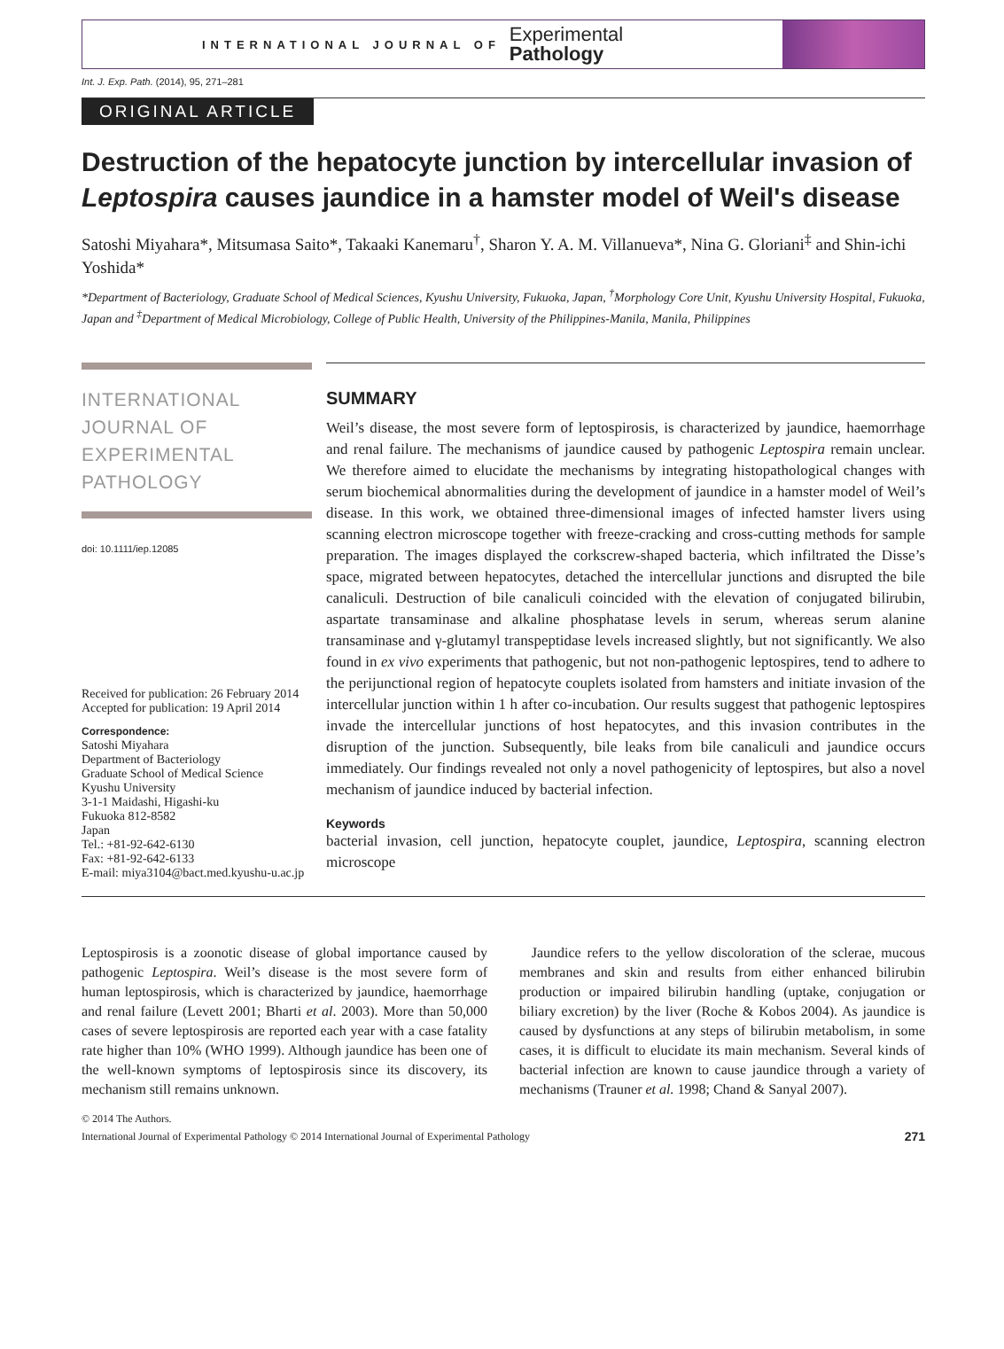INTERNATIONAL JOURNAL OF Experimental
Pathology
Int. J. Exp. Path. (2014), 95, 271–281
ORIGINAL ARTICLE
Destruction of the hepatocyte junction by intercellular invasion of Leptospira causes jaundice in a hamster model of Weil's disease
Satoshi Miyahara*, Mitsumasa Saito*, Takaaki Kanemaru<sup>†</sup>, Sharon Y. A. M. Villanueva*, Nina G. Gloriani<sup>‡</sup> and Shin-ichi Yoshida*
*Department of Bacteriology, Graduate School of Medical Sciences, Kyushu University, Fukuoka, Japan, <sup>†</sup>Morphology Core Unit, Kyushu University Hospital, Fukuoka, Japan and <sup>‡</sup>Department of Medical Microbiology, College of Public Health, University of the Philippines-Manila, Manila, Philippines
INTERNATIONAL
JOURNAL OF
EXPERIMENTAL
PATHOLOGY
doi: 10.1111/iep.12085
Received for publication: 26 February 2014
Accepted for publication: 19 April 2014
Correspondence:
Satoshi Miyahara
Department of Bacteriology
Graduate School of Medical Science
Kyushu University
3-1-1 Maidashi, Higashi-ku
Fukuoka 812-8582
Japan
Tel.: +81-92-642-6130
Fax: +81-92-642-6133
E-mail: miya3104@bact.med.kyushu-u.ac.jp
SUMMARY
Weil’s disease, the most severe form of leptospirosis, is characterized by jaundice, haemorrhage and renal failure. The mechanisms of jaundice caused by pathogenic Leptospira remain unclear. We therefore aimed to elucidate the mechanisms by integrating histopathological changes with serum biochemical abnormalities during the development of jaundice in a hamster model of Weil’s disease. In this work, we obtained three-dimensional images of infected hamster livers using scanning electron microscope together with freeze-cracking and cross-cutting methods for sample preparation. The images displayed the corkscrew-shaped bacteria, which infiltrated the Disse’s space, migrated between hepatocytes, detached the intercellular junctions and disrupted the bile canaliculi. Destruction of bile canaliculi coincided with the elevation of conjugated bilirubin, aspartate transaminase and alkaline phosphatase levels in serum, whereas serum alanine transaminase and γ-glutamyl transpeptidase levels increased slightly, but not significantly. We also found in ex vivo experiments that pathogenic, but not non-pathogenic leptospires, tend to adhere to the perijunctional region of hepatocyte couplets isolated from hamsters and initiate invasion of the intercellular junction within 1 h after co-incubation. Our results suggest that pathogenic leptospires invade the intercellular junctions of host hepatocytes, and this invasion contributes in the disruption of the junction. Subsequently, bile leaks from bile canaliculi and jaundice occurs immediately. Our findings revealed not only a novel pathogenicity of leptospires, but also a novel mechanism of jaundice induced by bacterial infection.
Keywords
bacterial invasion, cell junction, hepatocyte couplet, jaundice, Leptospira, scanning electron microscope
Leptospirosis is a zoonotic disease of global importance caused by pathogenic Leptospira. Weil’s disease is the most severe form of human leptospirosis, which is characterized by jaundice, haemorrhage and renal failure (Levett 2001; Bharti et al. 2003). More than 50,000 cases of severe leptospirosis are reported each year with a case fatality rate higher than 10% (WHO 1999). Although jaundice has been one of the well-known symptoms of leptospirosis since its discovery, its mechanism still remains unknown.
Jaundice refers to the yellow discoloration of the sclerae, mucous membranes and skin and results from either enhanced bilirubin production or impaired bilirubin handling (uptake, conjugation or biliary excretion) by the liver (Roche & Kobos 2004). As jaundice is caused by dysfunctions at any steps of bilirubin metabolism, in some cases, it is difficult to elucidate its main mechanism. Several kinds of bacterial infection are known to cause jaundice through a variety of mechanisms (Trauner et al. 1998; Chand & Sanyal 2007).
© 2014 The Authors.
International Journal of Experimental Pathology © 2014 International Journal of Experimental Pathology 271